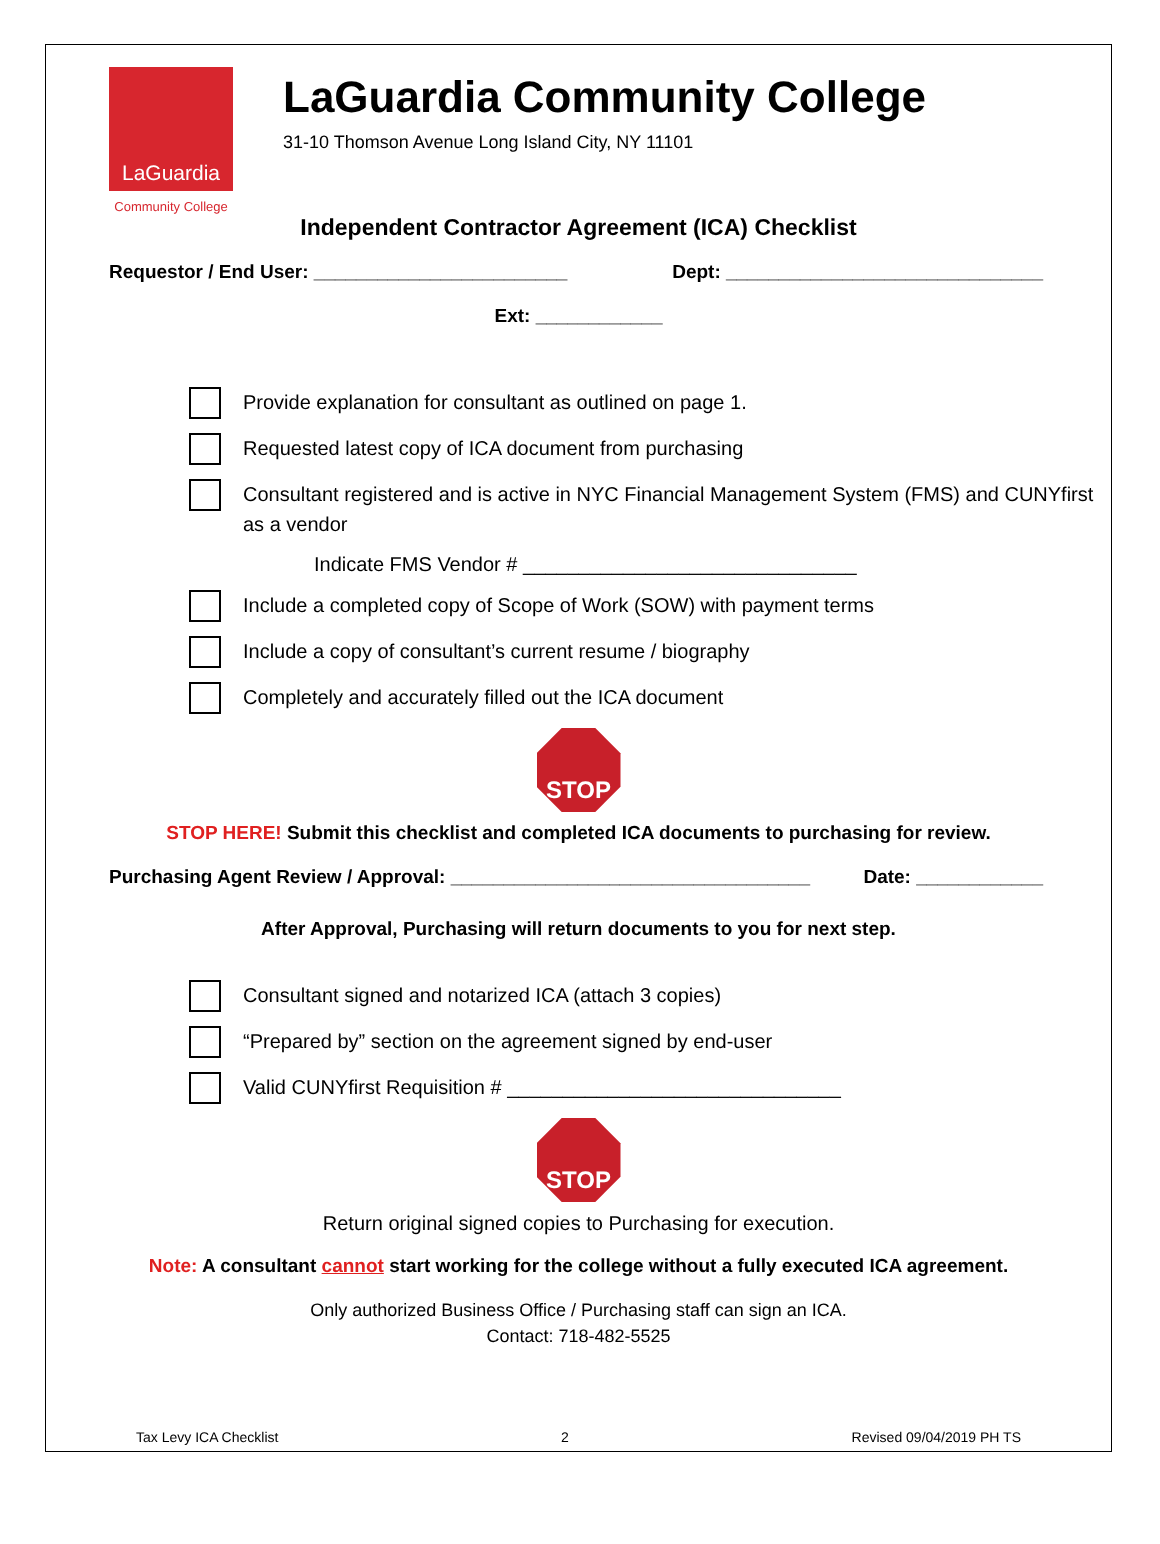LaGuardia
Community College
LaGuardia Community College
31-10 Thomson Avenue Long Island City, NY 11101
Independent Contractor Agreement (ICA) Checklist
Requestor / End User: ________________________ Dept: ______________________________
Ext: ____________
Provide explanation for consultant as outlined on page 1.
Requested latest copy of ICA document from purchasing
Consultant registered and is active in NYC Financial Management System (FMS) and CUNYfirst as a vendor
Indicate FMS Vendor # ______________________________
Include a completed copy of Scope of Work (SOW) with payment terms
Include a copy of consultant’s current resume / biography
Completely and accurately filled out the ICA document
STOP
STOP HERE! Submit this checklist and completed ICA documents to purchasing for review.
Purchasing Agent Review / Approval: __________________________________ Date: ____________
After Approval, Purchasing will return documents to you for next step.
Consultant signed and notarized ICA (attach 3 copies)
“Prepared by” section on the agreement signed by end-user
Valid CUNYfirst Requisition # ______________________________
STOP
Return original signed copies to Purchasing for execution.
Note: A consultant cannot start working for the college without a fully executed ICA agreement.
Only authorized Business Office / Purchasing staff can sign an ICA.
Contact: 718-482-5525
Tax Levy ICA Checklist 2 Revised 09/04/2019 PH TS